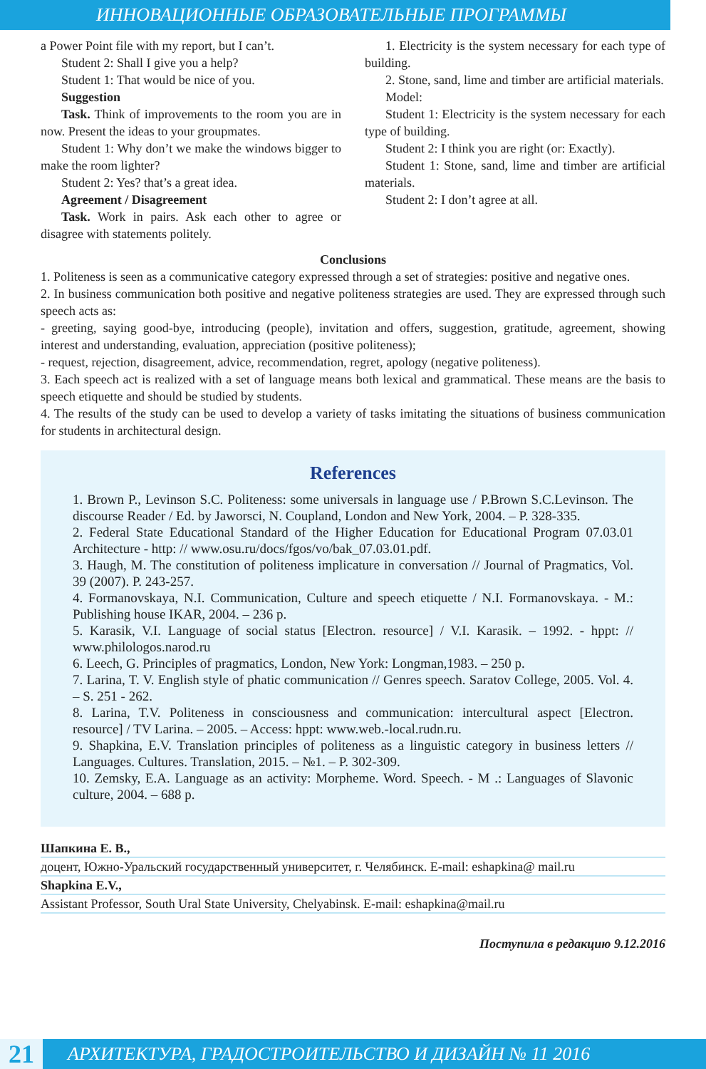ИННОВАЦИОННЫЕ ОБРАЗОВАТЕЛЬНЫЕ ПРОГРАММЫ
a Power Point file with my report, but I can’t.
Student 2: Shall I give you a help?
Student 1: That would be nice of you.
Suggestion
Task. Think of improvements to the room you are in now. Present the ideas to your groupmates.
Student 1: Why don’t we make the windows bigger to make the room lighter?
Student 2: Yes? that’s a great idea.
Agreement / Disagreement
Task. Work in pairs. Ask each other to agree or disagree with statements politely.
1. Electricity is the system necessary for each type of building.
2. Stone, sand, lime and timber are artificial materials.
Model:
Student 1: Electricity is the system necessary for each type of building.
Student 2: I think you are right (or: Exactly).
Student 1: Stone, sand, lime and timber are artificial materials.
Student 2: I don’t agree at all.
Conclusions
1. Politeness is seen as a communicative category expressed through a set of strategies: positive and negative ones.
2. In business communication both positive and negative politeness strategies are used. They are expressed through such speech acts as:
- greeting, saying good-bye, introducing (people), invitation and offers, suggestion, gratitude, agreement, showing interest and understanding, evaluation, appreciation (positive politeness);
- request, rejection, disagreement, advice, recommendation, regret, apology (negative politeness).
3. Each speech act is realized with a set of language means both lexical and grammatical. These means are the basis to speech etiquette and should be studied by students.
4. The results of the study can be used to develop a variety of tasks imitating the situations of business communication for students in architectural design.
References
1. Brown P., Levinson S.C. Politeness: some universals in language use / P.Brown S.C.Levinson. The discourse Reader / Ed. by Jaworsci, N. Coupland, London and New York, 2004. – P. 328-335.
2. Federal State Educational Standard of the Higher Education for Educational Program 07.03.01 Architecture - http: // www.osu.ru/docs/fgos/vo/bak_07.03.01.pdf.
3. Haugh, M. The constitution of politeness implicature in conversation // Journal of Pragmatics, Vol. 39 (2007). P. 243-257.
4. Formanovskaya, N.I. Communication, Culture and speech etiquette / N.I. Formanovskaya. - M.: Publishing house IKAR, 2004. – 236 p.
5. Karasik, V.I. Language of social status [Electron. resource] / V.I. Karasik. – 1992. - hppt: // www.philologos.narod.ru
6. Leech, G. Principles of pragmatics, London, New York: Longman,1983. – 250 p.
7. Larina, T. V. English style of phatic communication // Genres speech. Saratov College, 2005. Vol. 4. – S. 251 - 262.
8. Larina, T.V. Politeness in consciousness and communication: intercultural aspect [Electron. resource] / TV Larina. – 2005. – Access: hppt: www.web.-local.rudn.ru.
9. Shapkina, E.V. Translation principles of politeness as a linguistic category in business letters // Languages. Cultures. Translation, 2015. – №1. – P. 302-309.
10. Zemsky, E.A. Language as an activity: Morpheme. Word. Speech. - M .: Languages of Slavonic culture, 2004. – 688 p.
Шапкина Е. В.,
доцент, Южно-Уральский государственный университет, г. Челябинск. E-mail: eshapkina@ mail.ru
Shapkina E.V.,
Assistant Professor, South Ural State University, Chelyabinsk. E-mail: eshapkina@mail.ru
Поступила в редакцию 9.12.2016
21 АРХИТЕКТУРА, ГРАДОСТРОИТЕЛЬСТВО И ДИЗАЙН № 11 2016